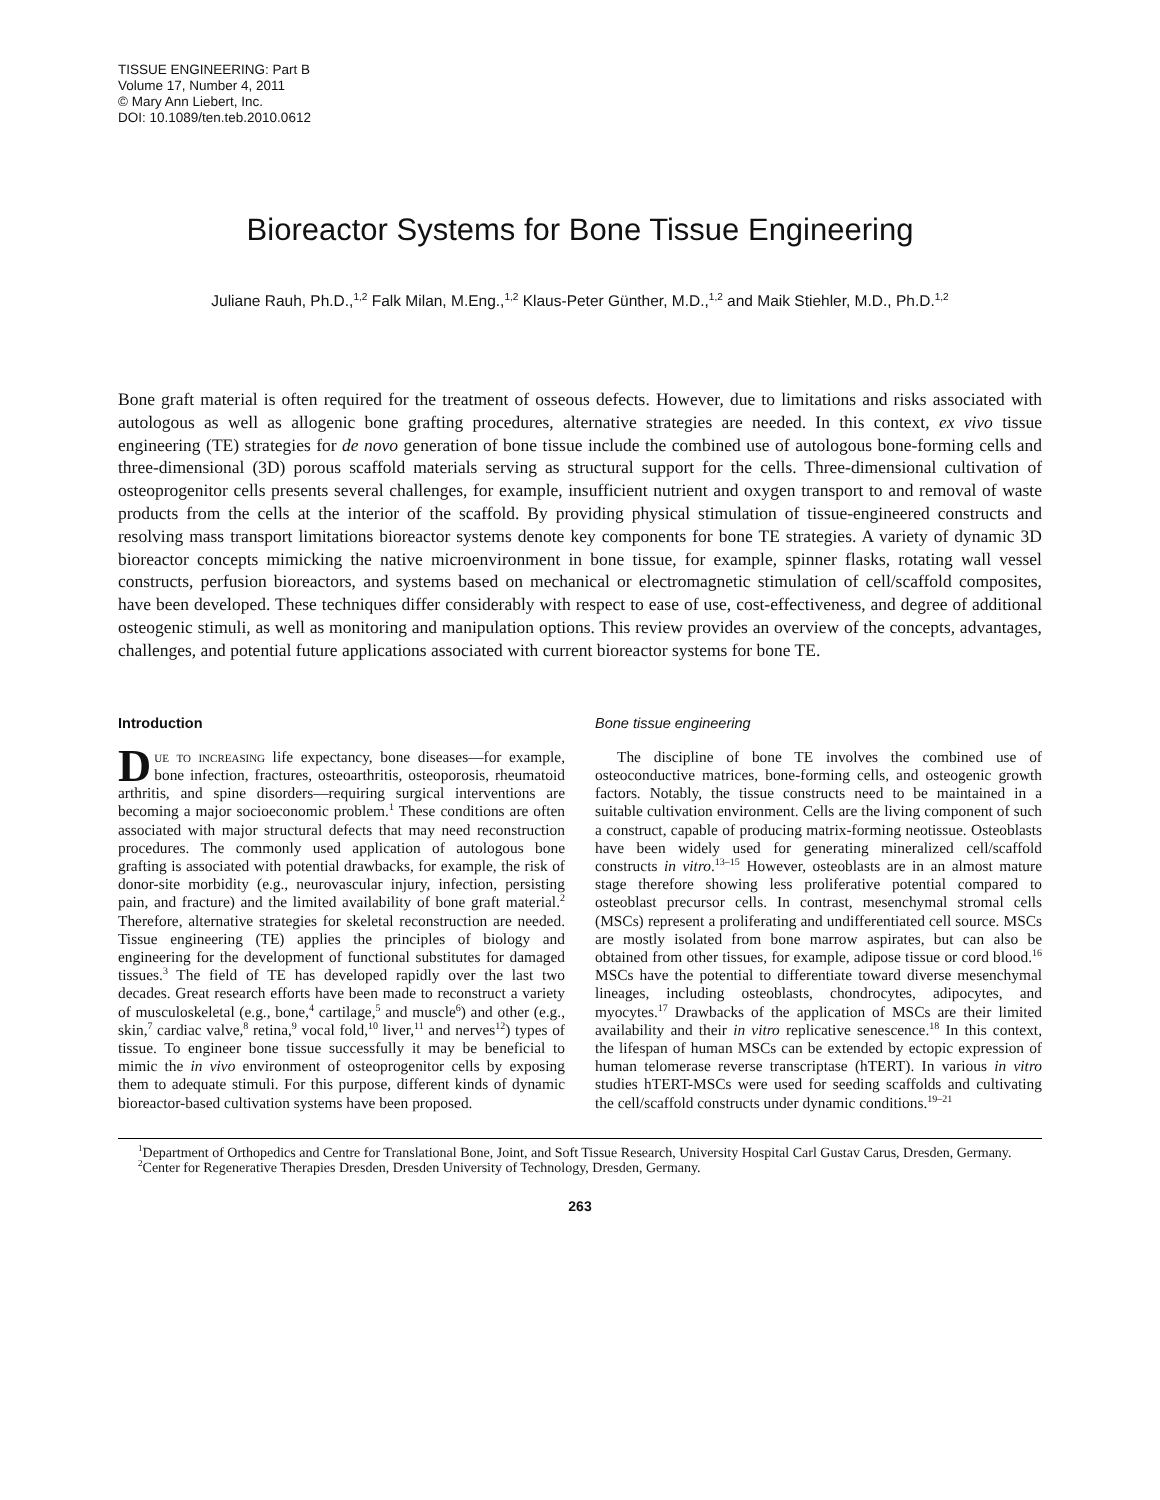TISSUE ENGINEERING: Part B
Volume 17, Number 4, 2011
© Mary Ann Liebert, Inc.
DOI: 10.1089/ten.teb.2010.0612
Bioreactor Systems for Bone Tissue Engineering
Juliane Rauh, Ph.D.,<sup>1,2</sup> Falk Milan, M.Eng.,<sup>1,2</sup> Klaus-Peter Günther, M.D.,<sup>1,2</sup> and Maik Stiehler, M.D., Ph.D.<sup>1,2</sup>
Bone graft material is often required for the treatment of osseous defects. However, due to limitations and risks associated with autologous as well as allogenic bone grafting procedures, alternative strategies are needed. In this context, ex vivo tissue engineering (TE) strategies for de novo generation of bone tissue include the combined use of autologous bone-forming cells and three-dimensional (3D) porous scaffold materials serving as structural support for the cells. Three-dimensional cultivation of osteoprogenitor cells presents several challenges, for example, insufficient nutrient and oxygen transport to and removal of waste products from the cells at the interior of the scaffold. By providing physical stimulation of tissue-engineered constructs and resolving mass transport limitations bioreactor systems denote key components for bone TE strategies. A variety of dynamic 3D bioreactor concepts mimicking the native microenvironment in bone tissue, for example, spinner flasks, rotating wall vessel constructs, perfusion bioreactors, and systems based on mechanical or electromagnetic stimulation of cell/scaffold composites, have been developed. These techniques differ considerably with respect to ease of use, cost-effectiveness, and degree of additional osteogenic stimuli, as well as monitoring and manipulation options. This review provides an overview of the concepts, advantages, challenges, and potential future applications associated with current bioreactor systems for bone TE.
Introduction
Due to increasing life expectancy, bone diseases—for example, bone infection, fractures, osteoarthritis, osteoporosis, rheumatoid arthritis, and spine disorders—requiring surgical interventions are becoming a major socioeconomic problem.<sup>1</sup> These conditions are often associated with major structural defects that may need reconstruction procedures. The commonly used application of autologous bone grafting is associated with potential drawbacks, for example, the risk of donor-site morbidity (e.g., neurovascular injury, infection, persisting pain, and fracture) and the limited availability of bone graft material.<sup>2</sup> Therefore, alternative strategies for skeletal reconstruction are needed. Tissue engineering (TE) applies the principles of biology and engineering for the development of functional substitutes for damaged tissues.<sup>3</sup> The field of TE has developed rapidly over the last two decades. Great research efforts have been made to reconstruct a variety of musculoskeletal (e.g., bone,<sup>4</sup> cartilage,<sup>5</sup> and muscle<sup>6</sup>) and other (e.g., skin,<sup>7</sup> cardiac valve,<sup>8</sup> retina,<sup>9</sup> vocal fold,<sup>10</sup> liver,<sup>11</sup> and nerves<sup>12</sup>) types of tissue. To engineer bone tissue successfully it may be beneficial to mimic the in vivo environment of osteoprogenitor cells by exposing them to adequate stimuli. For this purpose, different kinds of dynamic bioreactor-based cultivation systems have been proposed.
Bone tissue engineering
The discipline of bone TE involves the combined use of osteoconductive matrices, bone-forming cells, and osteogenic growth factors. Notably, the tissue constructs need to be maintained in a suitable cultivation environment. Cells are the living component of such a construct, capable of producing matrix-forming neotissue. Osteoblasts have been widely used for generating mineralized cell/scaffold constructs in vitro.<sup>13–15</sup> However, osteoblasts are in an almost mature stage therefore showing less proliferative potential compared to osteoblast precursor cells. In contrast, mesenchymal stromal cells (MSCs) represent a proliferating and undifferentiated cell source. MSCs are mostly isolated from bone marrow aspirates, but can also be obtained from other tissues, for example, adipose tissue or cord blood.<sup>16</sup> MSCs have the potential to differentiate toward diverse mesenchymal lineages, including osteoblasts, chondrocytes, adipocytes, and myocytes.<sup>17</sup> Drawbacks of the application of MSCs are their limited availability and their in vitro replicative senescence.<sup>18</sup> In this context, the lifespan of human MSCs can be extended by ectopic expression of human telomerase reverse transcriptase (hTERT). In various in vitro studies hTERT-MSCs were used for seeding scaffolds and cultivating the cell/scaffold constructs under dynamic conditions.<sup>19–21</sup>
<sup>1</sup> Department of Orthopedics and Centre for Translational Bone, Joint, and Soft Tissue Research, University Hospital Carl Gustav Carus, Dresden, Germany.
<sup>2</sup> Center for Regenerative Therapies Dresden, Dresden University of Technology, Dresden, Germany.
263